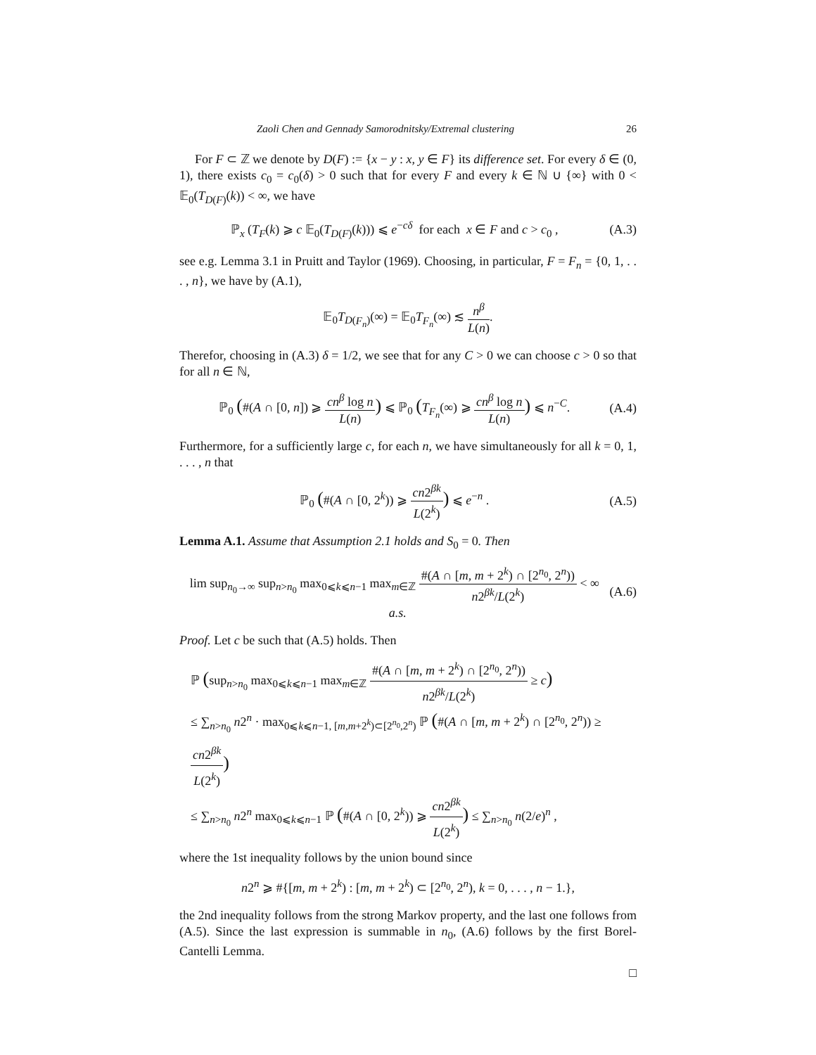Zaoli Chen and Gennady Samorodnitsky/Extremal clustering 26
For F ⊂ ℤ we denote by D(F) := {x − y : x, y ∈ F} its difference set. For every δ ∈ (0, 1), there exists c<sub>0</sub> = c<sub>0</sub>(δ) > 0 such that for every F and every k ∈ ℕ ∪ {∞} with 0 < 𝔼<sub>0</sub>(T<sub>D(F)</sub>(k)) < ∞, we have
ℙ<sub>x</sub> (T<sub>F</sub>(k) ⩾ c 𝔼<sub>0</sub>(T<sub>D(F)</sub>(k))) ⩽ e<sup>−cδ</sup> for each x ∈ F and c > c<sub>0</sub> , (A.3)
see e.g. Lemma 3.1 in Pruitt and Taylor (1969). Choosing, in particular, F = F<sub>n</sub> = {0, 1, . . . , n}, we have by (A.1),
𝔼<sub>0</sub>T<sub>D(F<sub>n</sub>)</sub>(∞) = 𝔼<sub>0</sub>T<sub>F<sub>n</sub></sub>(∞) ≲ n<sup>β</sup> L(n).
Therefor, choosing in (A.3) δ = 1/2, we see that for any C > 0 we can choose c > 0 so that for all n ∈ ℕ,
ℙ<sub>0</sub> (#(A ∩ [0, n]) ⩾ cn<sup>β</sup> log n L(n)) ⩽ ℙ<sub>0</sub> (T<sub>F<sub>n</sub></sub>(∞) ⩾ cn<sup>β</sup> log n L(n)) ⩽ n<sup>−C</sup>. (A.4)
Furthermore, for a sufficiently large c, for each n, we have simultaneously for all k = 0, 1, . . . , n that
ℙ<sub>0</sub> (#(A ∩ [0, 2<sup>k</sup>)) ⩾ cn2<sup>βk</sup> L(2<sup>k</sup>)) ⩽ e<sup>−n</sup> . (A.5)
Lemma A.1. Assume that Assumption 2.1 holds and S<sub>0</sub> = 0. Then
lim sup<sub>n<sub>0</sub>→∞</sub> sup<sub>n>n<sub>0</sub></sub> max<sub>0⩽k⩽n−1</sub> max<sub>m∈ℤ</sub> #(A ∩ [m, m + 2<sup>k</sup>) ∩ [2<sup>n<sub>0</sub></sup>, 2<sup>n</sup>)) n2<sup>βk</sup>/L(2<sup>k</sup>) < ∞ a.s. (A.6)
Proof. Let c be such that (A.5) holds. Then
ℙ (sup<sub>n>n<sub>0</sub></sub> max<sub>0⩽k⩽n−1</sub> max<sub>m∈ℤ</sub> #(A ∩ [m, m + 2<sup>k</sup>) ∩ [2<sup>n<sub>0</sub></sup>, 2<sup>n</sup>)) n2<sup>βk</sup>/L(2<sup>k</sup>) ≥ c)
≤ ∑<sub>n>n<sub>0</sub></sub> n2<sup>n</sup> · max<sub>0⩽k⩽n−1, [m,m+2<sup>k</sup>)⊂[2<sup>n<sub>0</sub></sup>,2<sup>n</sup>)</sub> ℙ (#(A ∩ [m, m + 2<sup>k</sup>) ∩ [2<sup>n<sub>0</sub></sup>, 2<sup>n</sup>)) ≥ cn2<sup>βk</sup> L(2<sup>k</sup>))
≤ ∑<sub>n>n<sub>0</sub></sub> n2<sup>n</sup> max<sub>0⩽k⩽n−1</sub> ℙ (#(A ∩ [0, 2<sup>k</sup>)) ⩾ cn2<sup>βk</sup> L(2<sup>k</sup>)) ≤ ∑<sub>n>n<sub>0</sub></sub> n(2/e)<sup>n</sup> ,
where the 1st inequality follows by the union bound since
n2<sup>n</sup> ⩾ #{[m, m + 2<sup>k</sup>) : [m, m + 2<sup>k</sup>) ⊂ [2<sup>n<sub>0</sub></sup>, 2<sup>n</sup>), k = 0, . . . , n − 1.},
the 2nd inequality follows from the strong Markov property, and the last one follows from (A.5). Since the last expression is summable in n<sub>0</sub>, (A.6) follows by the first Borel-Cantelli Lemma.
□